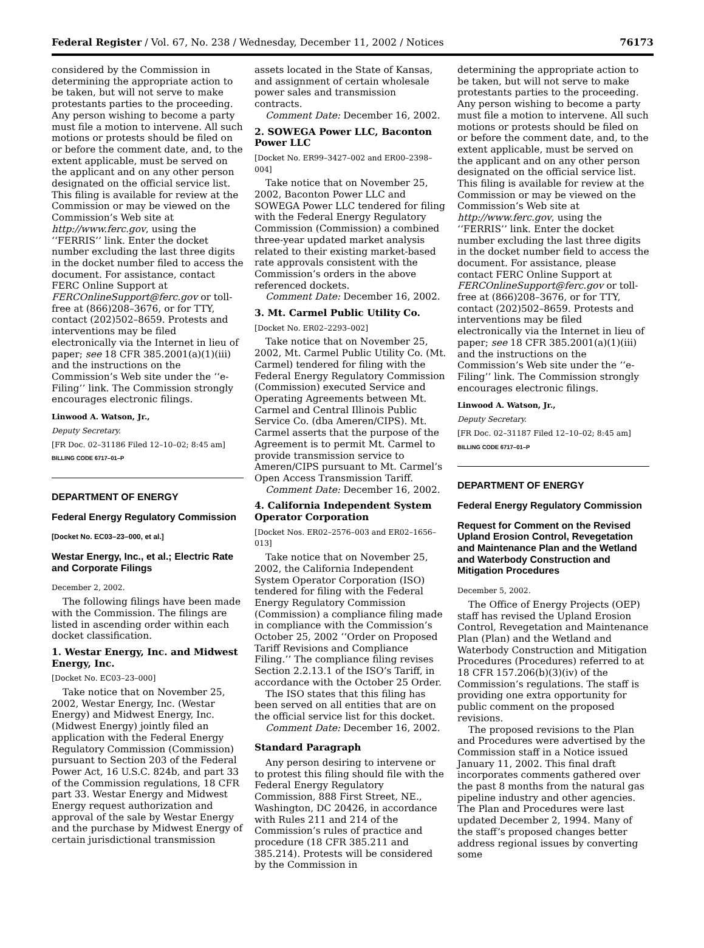Federal Register / Vol. 67, No. 238 / Wednesday, December 11, 2002 / Notices 76173
considered by the Commission in determining the appropriate action to be taken, but will not serve to make protestants parties to the proceeding. Any person wishing to become a party must file a motion to intervene. All such motions or protests should be filed on or before the comment date, and, to the extent applicable, must be served on the applicant and on any other person designated on the official service list. This filing is available for review at the Commission or may be viewed on the Commission’s Web site at http://www.ferc.gov, using the ‘‘FERRIS’’ link. Enter the docket number excluding the last three digits in the docket number filed to access the document. For assistance, contact FERC Online Support at FERCOnlineSupport@ferc.gov or toll-free at (866)208–3676, or for TTY, contact (202)502–8659. Protests and interventions may be filed electronically via the Internet in lieu of paper; see 18 CFR 385.2001(a)(1)(iii) and the instructions on the Commission’s Web site under the ‘‘e-Filing’’ link. The Commission strongly encourages electronic filings.
Linwood A. Watson, Jr.,
Deputy Secretary.
[FR Doc. 02–31186 Filed 12–10–02; 8:45 am]
BILLING CODE 6717–01–P
DEPARTMENT OF ENERGY
Federal Energy Regulatory Commission
[Docket No. EC03–23–000, et al.]
Westar Energy, Inc., et al.; Electric Rate and Corporate Filings
December 2, 2002.
The following filings have been made with the Commission. The filings are listed in ascending order within each docket classification.
1. Westar Energy, Inc. and Midwest Energy, Inc.
[Docket No. EC03–23–000]
Take notice that on November 25, 2002, Westar Energy, Inc. (Westar Energy) and Midwest Energy, Inc. (Midwest Energy) jointly filed an application with the Federal Energy Regulatory Commission (Commission) pursuant to Section 203 of the Federal Power Act, 16 U.S.C. 824b, and part 33 of the Commission regulations, 18 CFR part 33. Westar Energy and Midwest Energy request authorization and approval of the sale by Westar Energy and the purchase by Midwest Energy of certain jurisdictional transmission
assets located in the State of Kansas, and assignment of certain wholesale power sales and transmission contracts.
Comment Date: December 16, 2002.
2. SOWEGA Power LLC, Baconton Power LLC
[Docket No. ER99–3427–002 and ER00–2398–004]
Take notice that on November 25, 2002, Baconton Power LLC and SOWEGA Power LLC tendered for filing with the Federal Energy Regulatory Commission (Commission) a combined three-year updated market analysis related to their existing market-based rate approvals consistent with the Commission’s orders in the above referenced dockets.
Comment Date: December 16, 2002.
3. Mt. Carmel Public Utility Co.
[Docket No. ER02–2293–002]
Take notice that on November 25, 2002, Mt. Carmel Public Utility Co. (Mt. Carmel) tendered for filing with the Federal Energy Regulatory Commission (Commission) executed Service and Operating Agreements between Mt. Carmel and Central Illinois Public Service Co. (dba Ameren/CIPS). Mt. Carmel asserts that the purpose of the Agreement is to permit Mt. Carmel to provide transmission service to Ameren/CIPS pursuant to Mt. Carmel’s Open Access Transmission Tariff.
Comment Date: December 16, 2002.
4. California Independent System Operator Corporation
[Docket Nos. ER02–2576–003 and ER02–1656–013]
Take notice that on November 25, 2002, the California Independent System Operator Corporation (ISO) tendered for filing with the Federal Energy Regulatory Commission (Commission) a compliance filing made in compliance with the Commission’s October 25, 2002 ‘‘Order on Proposed Tariff Revisions and Compliance Filing.’’ The compliance filing revises Section 2.2.13.1 of the ISO’s Tariff, in accordance with the October 25 Order.
The ISO states that this filing has been served on all entities that are on the official service list for this docket.
Comment Date: December 16, 2002.
Standard Paragraph
Any person desiring to intervene or to protest this filing should file with the Federal Energy Regulatory Commission, 888 First Street, NE., Washington, DC 20426, in accordance with Rules 211 and 214 of the Commission’s rules of practice and procedure (18 CFR 385.211 and 385.214). Protests will be considered by the Commission in
determining the appropriate action to be taken, but will not serve to make protestants parties to the proceeding. Any person wishing to become a party must file a motion to intervene. All such motions or protests should be filed on or before the comment date, and, to the extent applicable, must be served on the applicant and on any other person designated on the official service list. This filing is available for review at the Commission or may be viewed on the Commission’s Web site at http://www.ferc.gov, using the ‘‘FERRIS’’ link. Enter the docket number excluding the last three digits in the docket number field to access the document. For assistance, please contact FERC Online Support at FERCOnlineSupport@ferc.gov or toll-free at (866)208–3676, or for TTY, contact (202)502–8659. Protests and interventions may be filed electronically via the Internet in lieu of paper; see 18 CFR 385.2001(a)(1)(iii) and the instructions on the Commission’s Web site under the ‘‘e-Filing’’ link. The Commission strongly encourages electronic filings.
Linwood A. Watson, Jr.,
Deputy Secretary.
[FR Doc. 02–31187 Filed 12–10–02; 8:45 am]
BILLING CODE 6717–01–P
DEPARTMENT OF ENERGY
Federal Energy Regulatory Commission
Request for Comment on the Revised Upland Erosion Control, Revegetation and Maintenance Plan and the Wetland and Waterbody Construction and Mitigation Procedures
December 5, 2002.
The Office of Energy Projects (OEP) staff has revised the Upland Erosion Control, Revegetation and Maintenance Plan (Plan) and the Wetland and Waterbody Construction and Mitigation Procedures (Procedures) referred to at 18 CFR 157.206(b)(3)(iv) of the Commission’s regulations. The staff is providing one extra opportunity for public comment on the proposed revisions.
The proposed revisions to the Plan and Procedures were advertised by the Commission staff in a Notice issued January 11, 2002. This final draft incorporates comments gathered over the past 8 months from the natural gas pipeline industry and other agencies. The Plan and Procedures were last updated December 2, 1994. Many of the staff’s proposed changes better address regional issues by converting some